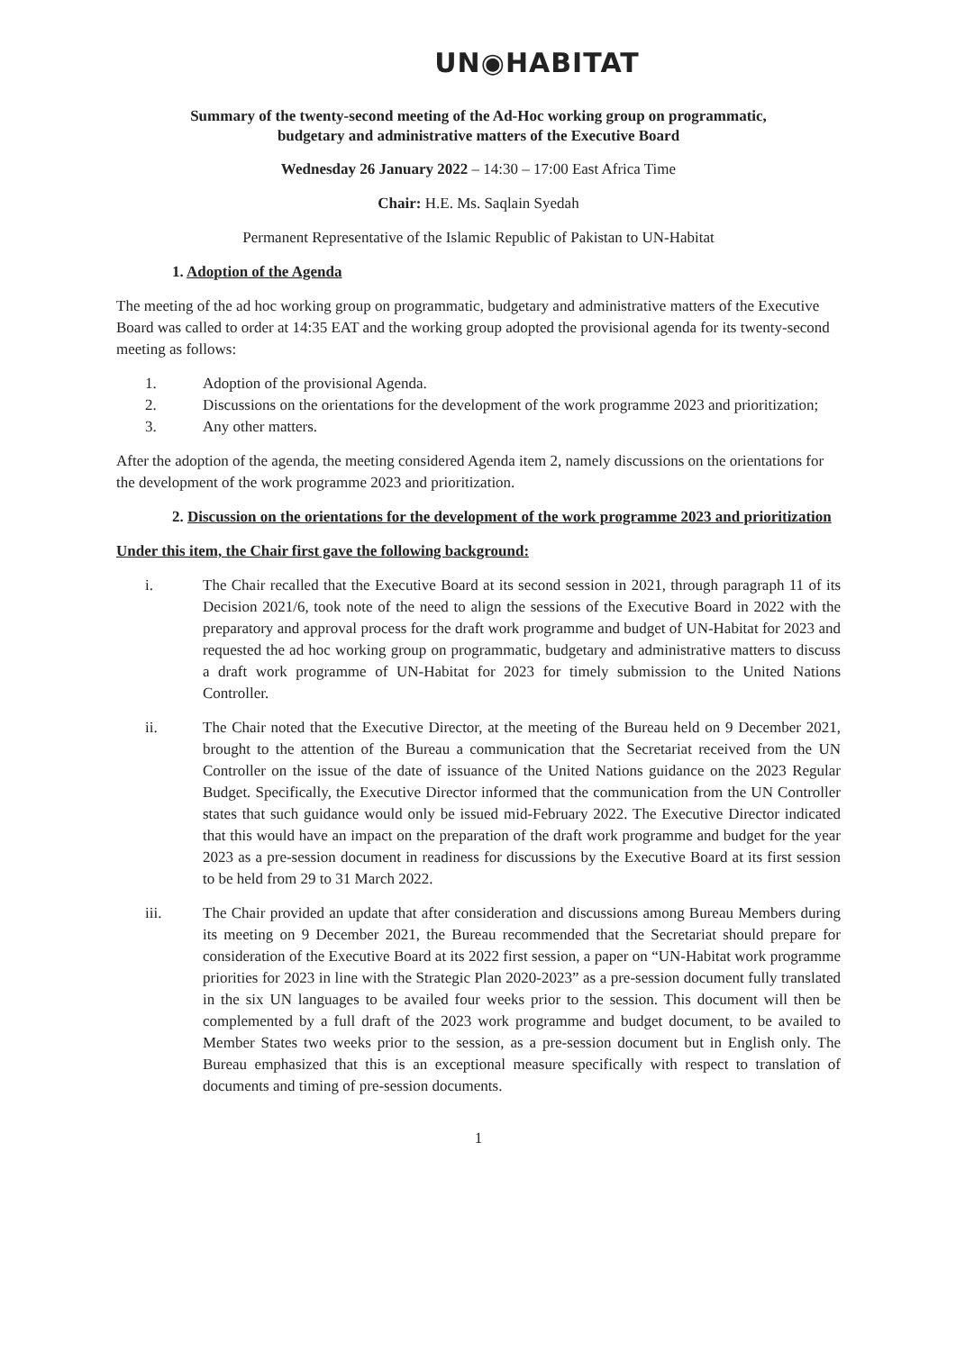UN◉HABITAT
Summary of the twenty-second meeting of the Ad-Hoc working group on programmatic,
budgetary and administrative matters of the Executive Board
Wednesday 26 January 2022 – 14:30 – 17:00 East Africa Time
Chair: H.E. Ms. Saqlain Syedah
Permanent Representative of the Islamic Republic of Pakistan to UN-Habitat
1. Adoption of the Agenda
The meeting of the ad hoc working group on programmatic, budgetary and administrative matters of the Executive Board was called to order at 14:35 EAT and the working group adopted the provisional agenda for its twenty-second meeting as follows:
1. Adoption of the provisional Agenda.
2. Discussions on the orientations for the development of the work programme 2023 and prioritization;
3. Any other matters.
After the adoption of the agenda, the meeting considered Agenda item 2, namely discussions on the orientations for the development of the work programme 2023 and prioritization.
2. Discussion on the orientations for the development of the work programme 2023 and prioritization
Under this item, the Chair first gave the following background:
i. The Chair recalled that the Executive Board at its second session in 2021, through paragraph 11 of its Decision 2021/6, took note of the need to align the sessions of the Executive Board in 2022 with the preparatory and approval process for the draft work programme and budget of UN-Habitat for 2023 and requested the ad hoc working group on programmatic, budgetary and administrative matters to discuss a draft work programme of UN-Habitat for 2023 for timely submission to the United Nations Controller.
ii. The Chair noted that the Executive Director, at the meeting of the Bureau held on 9 December 2021, brought to the attention of the Bureau a communication that the Secretariat received from the UN Controller on the issue of the date of issuance of the United Nations guidance on the 2023 Regular Budget. Specifically, the Executive Director informed that the communication from the UN Controller states that such guidance would only be issued mid-February 2022. The Executive Director indicated that this would have an impact on the preparation of the draft work programme and budget for the year 2023 as a pre-session document in readiness for discussions by the Executive Board at its first session to be held from 29 to 31 March 2022.
iii. The Chair provided an update that after consideration and discussions among Bureau Members during its meeting on 9 December 2021, the Bureau recommended that the Secretariat should prepare for consideration of the Executive Board at its 2022 first session, a paper on “UN-Habitat work programme priorities for 2023 in line with the Strategic Plan 2020-2023” as a pre-session document fully translated in the six UN languages to be availed four weeks prior to the session. This document will then be complemented by a full draft of the 2023 work programme and budget document, to be availed to Member States two weeks prior to the session, as a pre-session document but in English only. The Bureau emphasized that this is an exceptional measure specifically with respect to translation of documents and timing of pre-session documents.
1